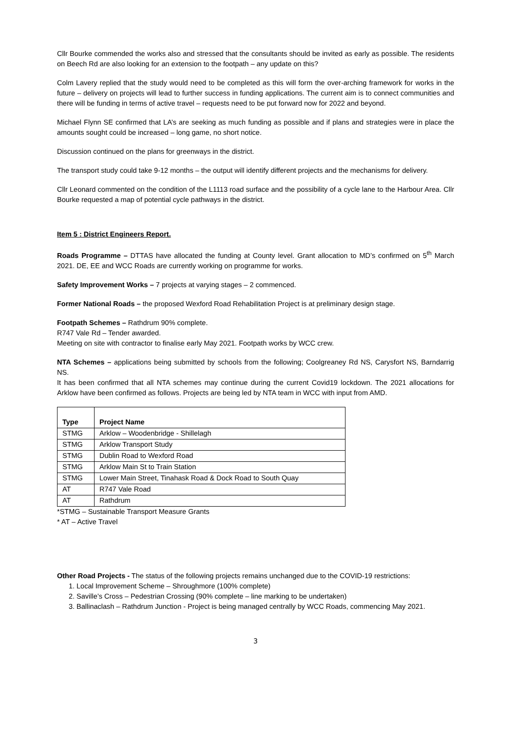Cllr Bourke commended the works also and stressed that the consultants should be invited as early as possible. The residents on Beech Rd are also looking for an extension to the footpath – any update on this?
Colm Lavery replied that the study would need to be completed as this will form the over-arching framework for works in the future – delivery on projects will lead to further success in funding applications. The current aim is to connect communities and there will be funding in terms of active travel – requests need to be put forward now for 2022 and beyond.
Michael Flynn SE confirmed that LA’s are seeking as much funding as possible and if plans and strategies were in place the amounts sought could be increased – long game, no short notice.
Discussion continued on the plans for greenways in the district.
The transport study could take 9-12 months – the output will identify different projects and the mechanisms for delivery.
Cllr Leonard commented on the condition of the L1113 road surface and the possibility of a cycle lane to the Harbour Area. Cllr Bourke requested a map of potential cycle pathways in the district.
Item 5 : District Engineers Report.
Roads Programme – DTTAS have allocated the funding at County level. Grant allocation to MD’s confirmed on 5<sup>th</sup> March 2021. DE, EE and WCC Roads are currently working on programme for works.
Safety Improvement Works – 7 projects at varying stages – 2 commenced.
Former National Roads – the proposed Wexford Road Rehabilitation Project is at preliminary design stage.
Footpath Schemes – Rathdrum 90% complete.
R747 Vale Rd – Tender awarded.
Meeting on site with contractor to finalise early May 2021. Footpath works by WCC crew.
NTA Schemes – applications being submitted by schools from the following; Coolgreaney Rd NS, Carysfort NS, Barndarrig NS.
It has been confirmed that all NTA schemes may continue during the current Covid19 lockdown. The 2021 allocations for Arklow have been confirmed as follows. Projects are being led by NTA team in WCC with input from AMD.
| Type | Project Name |
| --- | --- |
| STMG | Arklow – Woodenbridge - Shillelagh |
| STMG | Arklow Transport Study |
| STMG | Dublin Road to Wexford Road |
| STMG | Arklow Main St to Train Station |
| STMG | Lower Main Street, Tinahask Road & Dock Road to South Quay |
| AT | R747 Vale Road |
| AT | Rathdrum |
*STMG – Sustainable Transport Measure Grants
* AT – Active Travel
Other Road Projects - The status of the following projects remains unchanged due to the COVID-19 restrictions:
1. Local Improvement Scheme – Shroughmore (100% complete)
2. Saville’s Cross – Pedestrian Crossing (90% complete – line marking to be undertaken)
3. Ballinaclash – Rathdrum Junction - Project is being managed centrally by WCC Roads, commencing May 2021.
3